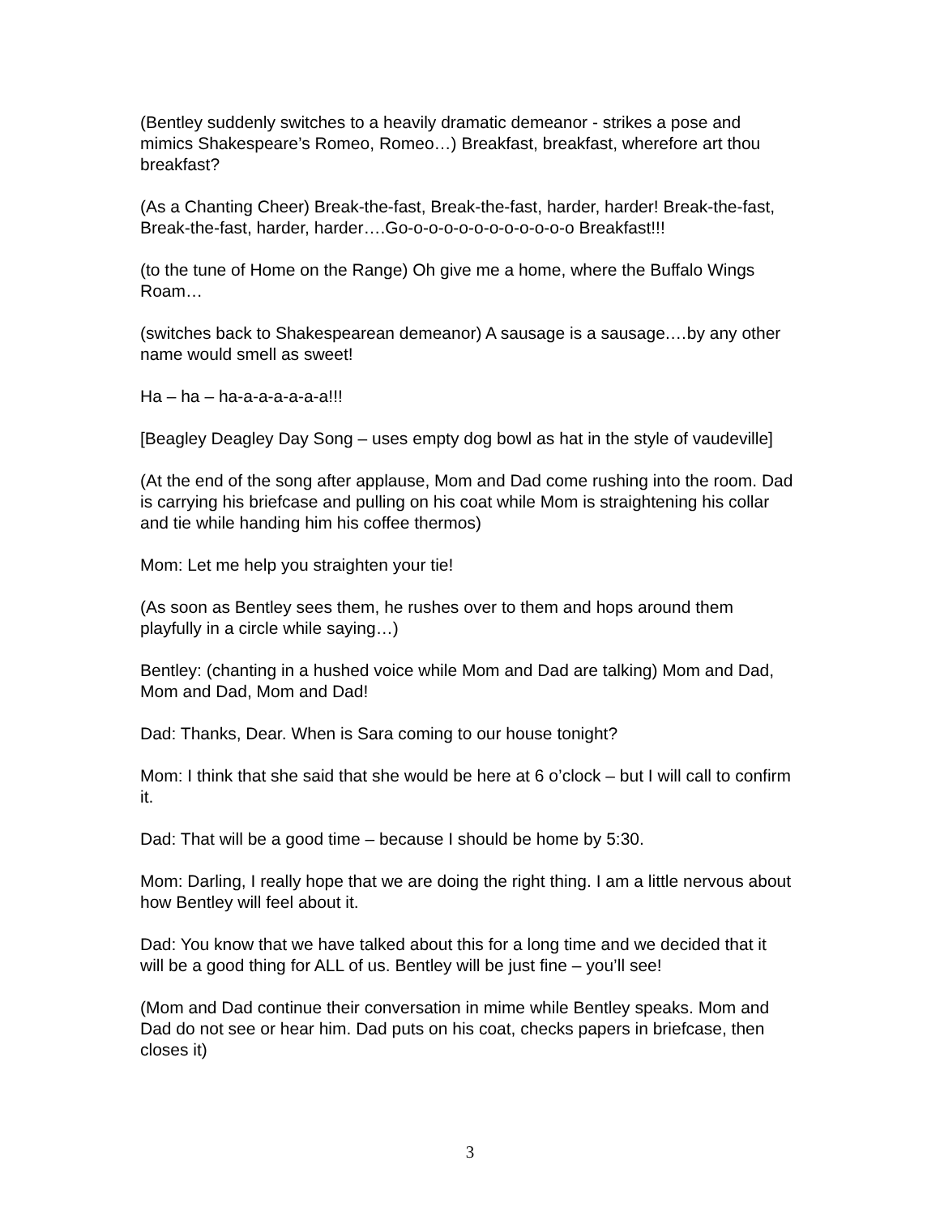(Bentley suddenly switches to a heavily dramatic demeanor - strikes a pose and mimics Shakespeare’s Romeo, Romeo…) Breakfast, breakfast, wherefore art thou breakfast?
(As a Chanting Cheer) Break-the-fast, Break-the-fast, harder, harder! Break-the-fast, Break-the-fast, harder, harder….Go-o-o-o-o-o-o-o-o-o-o-o Breakfast!!!
(to the tune of Home on the Range) Oh give me a home, where the Buffalo Wings Roam…
(switches back to Shakespearean demeanor) A sausage is a sausage.…by any other name would smell as sweet!
Ha – ha – ha-a-a-a-a-a-a!!!
[Beagley Deagley Day Song – uses empty dog bowl as hat in the style of vaudeville]
(At the end of the song after applause, Mom and Dad come rushing into the room. Dad is carrying his briefcase and pulling on his coat while Mom is straightening his collar and tie while handing him his coffee thermos)
Mom: Let me help you straighten your tie!
(As soon as Bentley sees them, he rushes over to them and hops around them playfully in a circle while saying…)
Bentley: (chanting in a hushed voice while Mom and Dad are talking) Mom and Dad, Mom and Dad, Mom and Dad!
Dad: Thanks, Dear. When is Sara coming to our house tonight?
Mom: I think that she said that she would be here at 6 o’clock – but I will call to confirm it.
Dad: That will be a good time – because I should be home by 5:30.
Mom: Darling, I really hope that we are doing the right thing. I am a little nervous about how Bentley will feel about it.
Dad: You know that we have talked about this for a long time and we decided that it will be a good thing for ALL of us. Bentley will be just fine – you’ll see!
(Mom and Dad continue their conversation in mime while Bentley speaks. Mom and Dad do not see or hear him. Dad puts on his coat, checks papers in briefcase, then closes it)
3